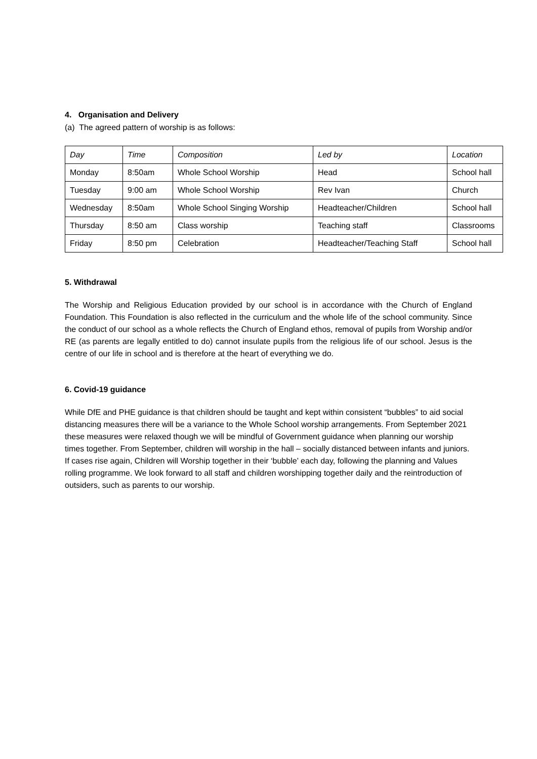4. Organisation and Delivery
(a) The agreed pattern of worship is as follows:
| Day | Time | Composition | Led by | Location |
| --- | --- | --- | --- | --- |
| Monday | 8:50am | Whole School Worship | Head | School hall |
| Tuesday | 9:00 am | Whole School Worship | Rev Ivan | Church |
| Wednesday | 8:50am | Whole School Singing Worship | Headteacher/Children | School hall |
| Thursday | 8:50 am | Class worship | Teaching staff | Classrooms |
| Friday | 8:50 pm | Celebration | Headteacher/Teaching Staff | School hall |
5. Withdrawal
The Worship and Religious Education provided by our school is in accordance with the Church of England Foundation. This Foundation is also reflected in the curriculum and the whole life of the school community. Since the conduct of our school as a whole reflects the Church of England ethos, removal of pupils from Worship and/or RE (as parents are legally entitled to do) cannot insulate pupils from the religious life of our school. Jesus is the centre of our life in school and is therefore at the heart of everything we do.
6. Covid-19 guidance
While DfE and PHE guidance is that children should be taught and kept within consistent “bubbles” to aid social distancing measures there will be a variance to the Whole School worship arrangements. From September 2021 these measures were relaxed though we will be mindful of Government guidance when planning our worship times together. From September, children will worship in the hall – socially distanced between infants and juniors. If cases rise again, Children will Worship together in their ‘bubble’ each day, following the planning and Values rolling programme. We look forward to all staff and children worshipping together daily and the reintroduction of outsiders, such as parents to our worship.